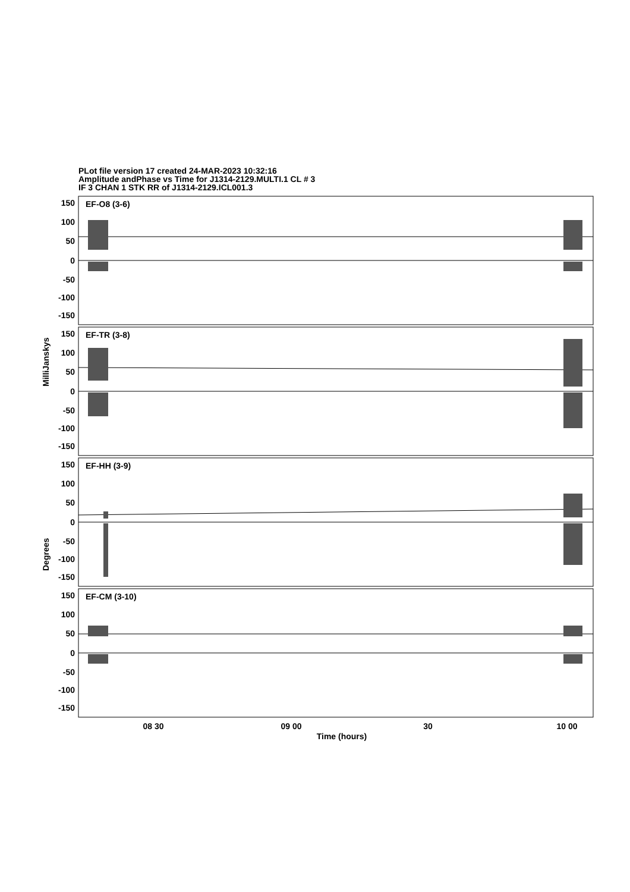PLot file version 17 created 24-MAR-2023 10:32:16
Amplitude andPhase vs Time for J1314-2129.MULTI.1 CL # 3
IF 3 CHAN 1 STK RR of J1314-2129.ICL001.3
EF-O8 (3-6)
EF-TR (3-8)
EF-HH (3-9)
EF-CM (3-10)
150
100
50
0
-50
-100
-150
150
100
50
0
-50
-100
-150
150
100
50
0
-50
-100
-150
150
100
50
0
-50
-100
-150
08 30
09 00
30
10 00
Time (hours)
MilliJanskys
Degrees